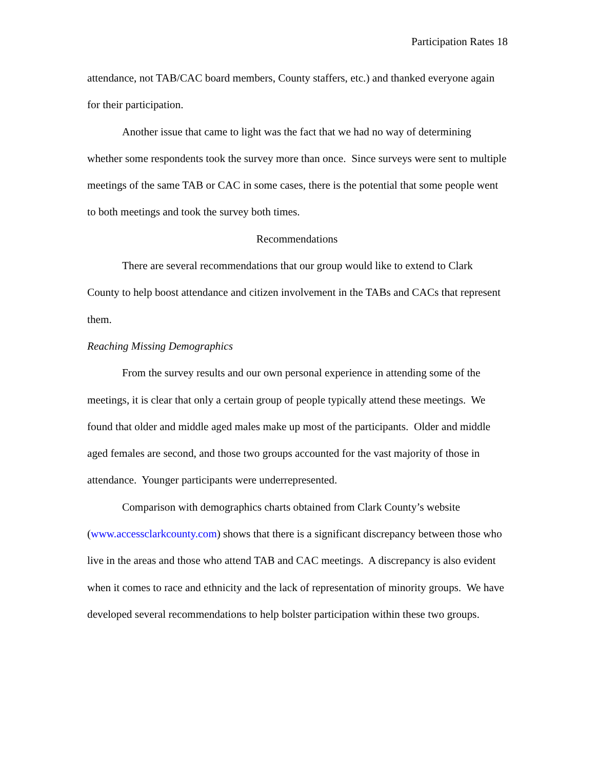Participation Rates 18
attendance, not TAB/CAC board members, County staffers, etc.) and thanked everyone again for their participation.
Another issue that came to light was the fact that we had no way of determining whether some respondents took the survey more than once. Since surveys were sent to multiple meetings of the same TAB or CAC in some cases, there is the potential that some people went to both meetings and took the survey both times.
Recommendations
There are several recommendations that our group would like to extend to Clark County to help boost attendance and citizen involvement in the TABs and CACs that represent them.
Reaching Missing Demographics
From the survey results and our own personal experience in attending some of the meetings, it is clear that only a certain group of people typically attend these meetings. We found that older and middle aged males make up most of the participants. Older and middle aged females are second, and those two groups accounted for the vast majority of those in attendance. Younger participants were underrepresented.
Comparison with demographics charts obtained from Clark County’s website (www.accessclarkcounty.com) shows that there is a significant discrepancy between those who live in the areas and those who attend TAB and CAC meetings. A discrepancy is also evident when it comes to race and ethnicity and the lack of representation of minority groups. We have developed several recommendations to help bolster participation within these two groups.